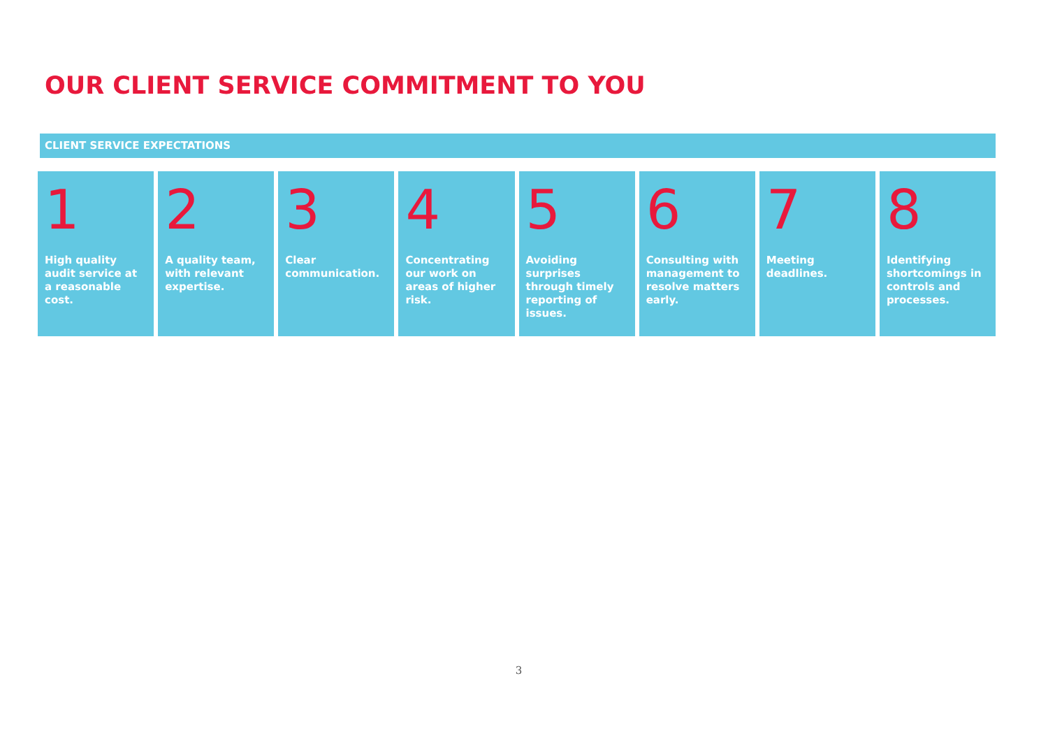OUR CLIENT SERVICE COMMITMENT TO YOU
CLIENT SERVICE EXPECTATIONS
1
High quality audit service at a reasonable cost.
2
A quality team, with relevant expertise.
3
Clear communication.
4
Concentrating our work on areas of higher risk.
5
Avoiding surprises through timely reporting of issues.
6
Consulting with management to resolve matters early.
7
Meeting deadlines.
8
Identifying shortcomings in controls and processes.
3